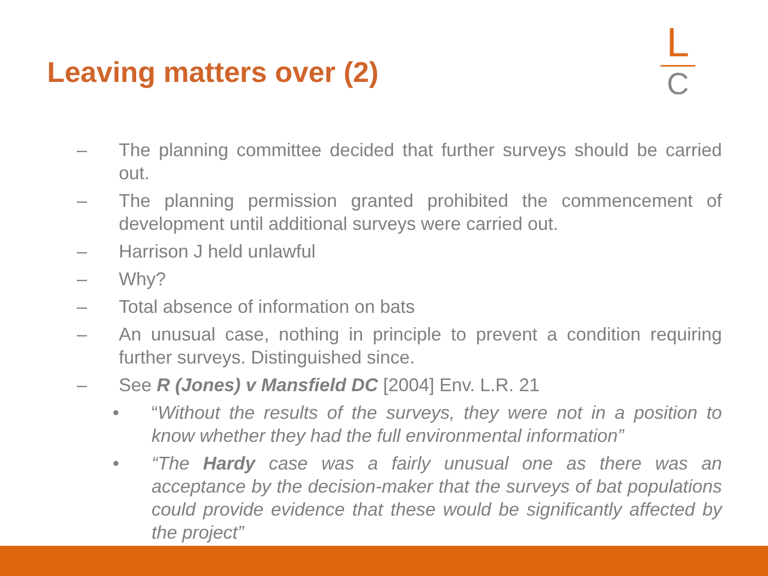Leaving matters over (2)
L
C
– The planning committee decided that further surveys should be carried out.
– The planning permission granted prohibited the commencement of development until additional surveys were carried out.
– Harrison J held unlawful
– Why?
– Total absence of information on bats
– An unusual case, nothing in principle to prevent a condition requiring further surveys. Distinguished since.
– See R (Jones) v Mansfield DC [2004] Env. L.R. 21
• “Without the results of the surveys, they were not in a position to know whether they had the full environmental information”
• “The Hardy case was a fairly unusual one as there was an acceptance by the decision-maker that the surveys of bat populations could provide evidence that these would be significantly affected by the project”